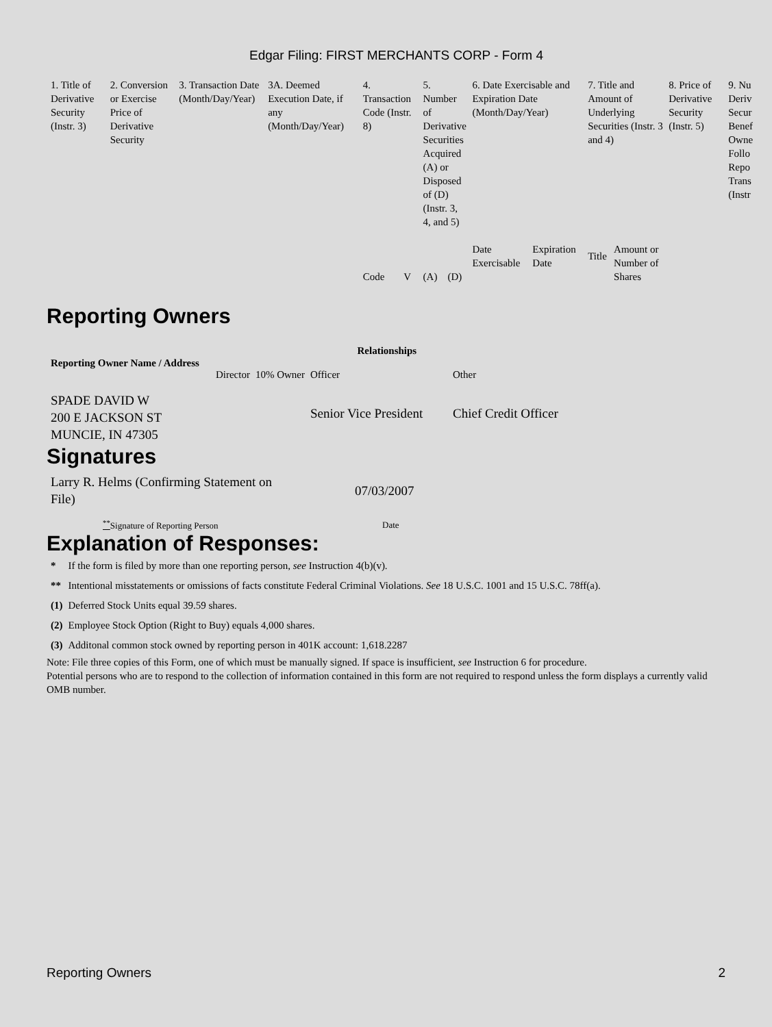Edgar Filing: FIRST MERCHANTS CORP - Form 4
| 1. Title of Derivative Security (Instr. 3) | 2. Conversion or Exercise Price of Derivative Security | 3. Transaction Date (Month/Day/Year) | 3A. Deemed Execution Date, if any (Month/Day/Year) | 4. Transaction Code (Instr. 8) | | 5. Number of Derivative Securities Acquired (A) or Disposed of (D) (Instr. 3, 4, and 5) | | 6. Date Exercisable and Expiration Date (Month/Day/Year) | | 7. Title and Amount of Underlying Securities (Instr. 3 and 4) | | 8. Price of Derivative Security (Instr. 5) | 9. Nu Deriv Secur Benef Owne Follo Repo Trans (Instr |
| | | | | Code | V | (A) | (D) | Date Exercisable | Expiration Date | Title | Amount or Number of Shares | | |
Reporting Owners
| Reporting Owner Name / Address | Relationships | | | |
| --- | --- | --- | --- | --- |
| | Director | 10% Owner | Officer | Other |
| SPADE DAVID W 200 E JACKSON ST MUNCIE, IN 47305 | | | Senior Vice President | Chief Credit Officer |
Signatures
| Larry R. Helms (Confirming Statement on File) | 07/03/2007 |
| <sup>**</sup> Signature of Reporting Person | Date |
Explanation of Responses:
| * | If the form is filed by more than one reporting person, see Instruction 4(b)(v). |
| ** | Intentional misstatements or omissions of facts constitute Federal Criminal Violations. See 18 U.S.C. 1001 and 15 U.S.C. 78ff(a). |
| (1) | Deferred Stock Units equal 39.59 shares. |
| (2) | Employee Stock Option (Right to Buy) equals 4,000 shares. |
| (3) | Additonal common stock owned by reporting person in 401K account: 1,618.2287 |
Note: File three copies of this Form, one of which must be manually signed. If space is insufficient, see Instruction 6 for procedure.
Potential persons who are to respond to the collection of information contained in this form are not required to respond unless the form displays a currently valid OMB number.
Reporting Owners 2